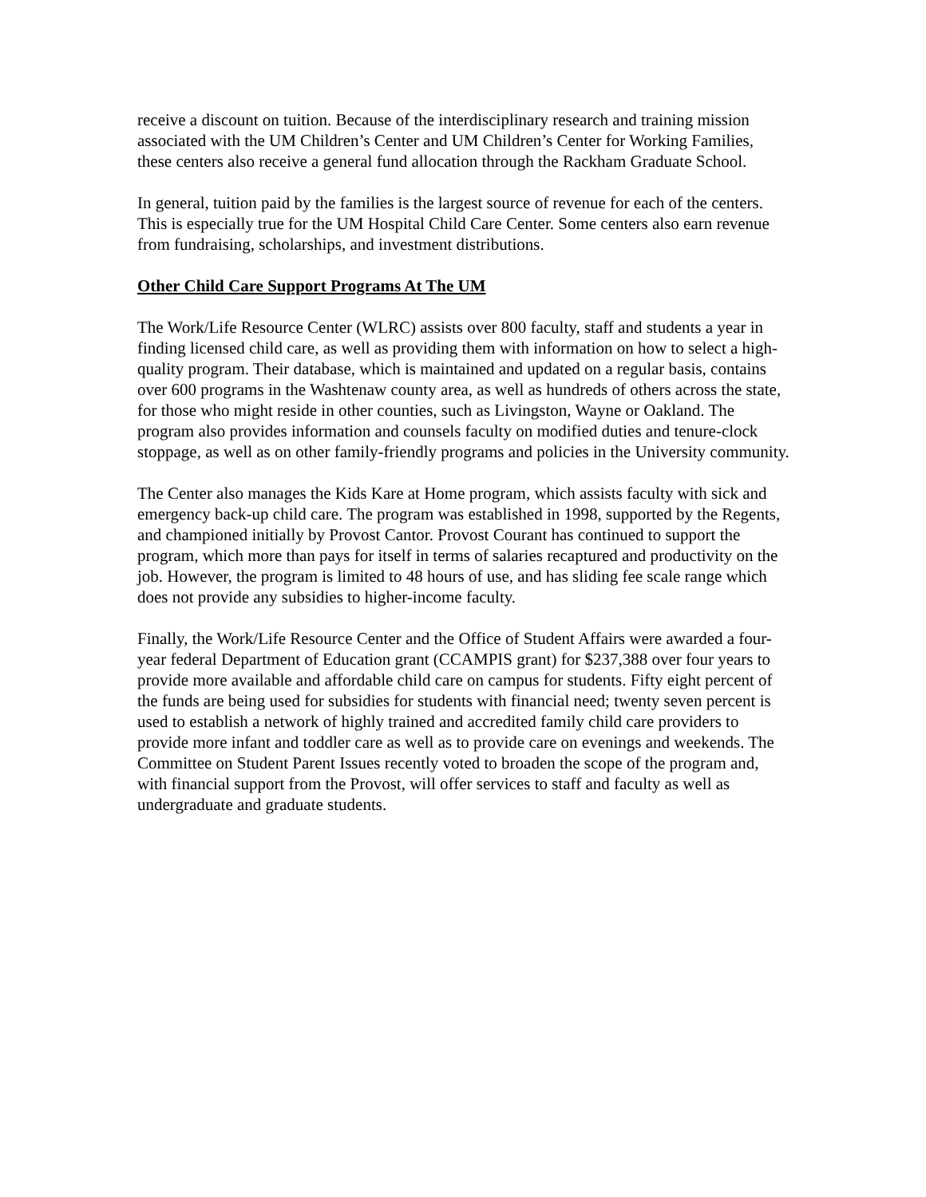receive a discount on tuition. Because of the interdisciplinary research and training mission associated with the UM Children’s Center and UM Children’s Center for Working Families, these centers also receive a general fund allocation through the Rackham Graduate School.
In general, tuition paid by the families is the largest source of revenue for each of the centers. This is especially true for the UM Hospital Child Care Center. Some centers also earn revenue from fundraising, scholarships, and investment distributions.
Other Child Care Support Programs At The UM
The Work/Life Resource Center (WLRC) assists over 800 faculty, staff and students a year in finding licensed child care, as well as providing them with information on how to select a high-quality program. Their database, which is maintained and updated on a regular basis, contains over 600 programs in the Washtenaw county area, as well as hundreds of others across the state, for those who might reside in other counties, such as Livingston, Wayne or Oakland. The program also provides information and counsels faculty on modified duties and tenure-clock stoppage, as well as on other family-friendly programs and policies in the University community.
The Center also manages the Kids Kare at Home program, which assists faculty with sick and emergency back-up child care. The program was established in 1998, supported by the Regents, and championed initially by Provost Cantor. Provost Courant has continued to support the program, which more than pays for itself in terms of salaries recaptured and productivity on the job. However, the program is limited to 48 hours of use, and has sliding fee scale range which does not provide any subsidies to higher-income faculty.
Finally, the Work/Life Resource Center and the Office of Student Affairs were awarded a four-year federal Department of Education grant (CCAMPIS grant) for $237,388 over four years to provide more available and affordable child care on campus for students. Fifty eight percent of the funds are being used for subsidies for students with financial need; twenty seven percent is used to establish a network of highly trained and accredited family child care providers to provide more infant and toddler care as well as to provide care on evenings and weekends. The Committee on Student Parent Issues recently voted to broaden the scope of the program and, with financial support from the Provost, will offer services to staff and faculty as well as undergraduate and graduate students.